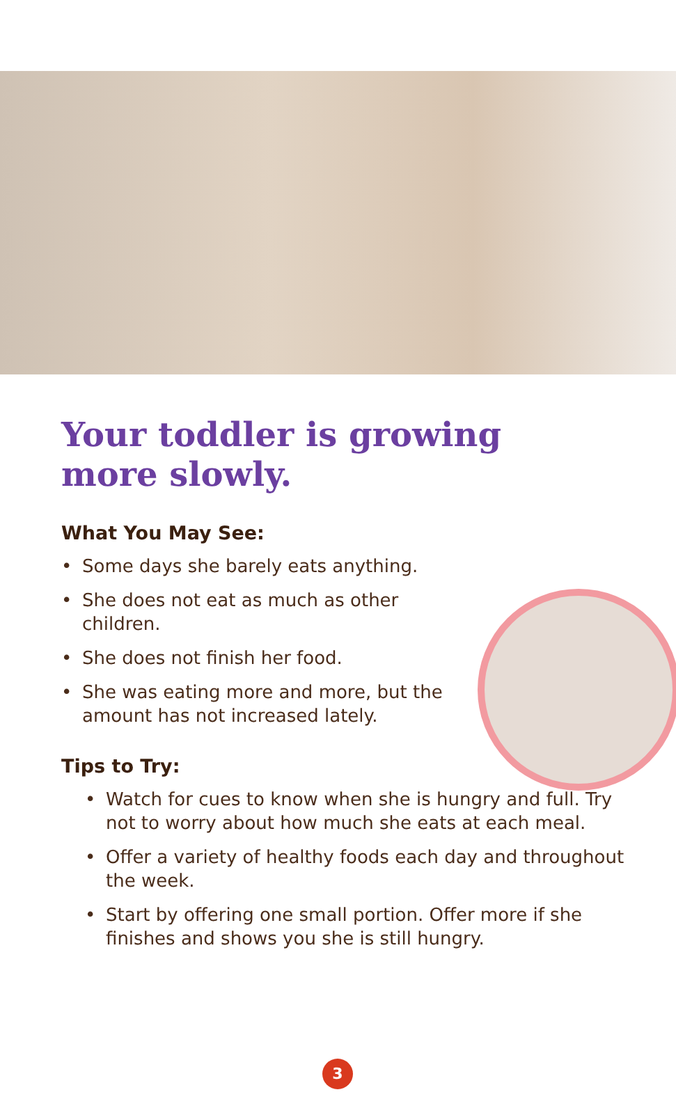Your toddler is growing
more slowly.
What You May See:
• Some days she barely eats anything.
• She does not eat as much as other children.
• She does not finish her food.
• She was eating more and more, but the amount has not increased lately.
Tips to Try:
• Watch for cues to know when she is hungry and full. Try not to worry about how much she eats at each meal.
• Offer a variety of healthy foods each day and throughout the week.
• Start by offering one small portion. Offer more if she finishes and shows you she is still hungry.
3